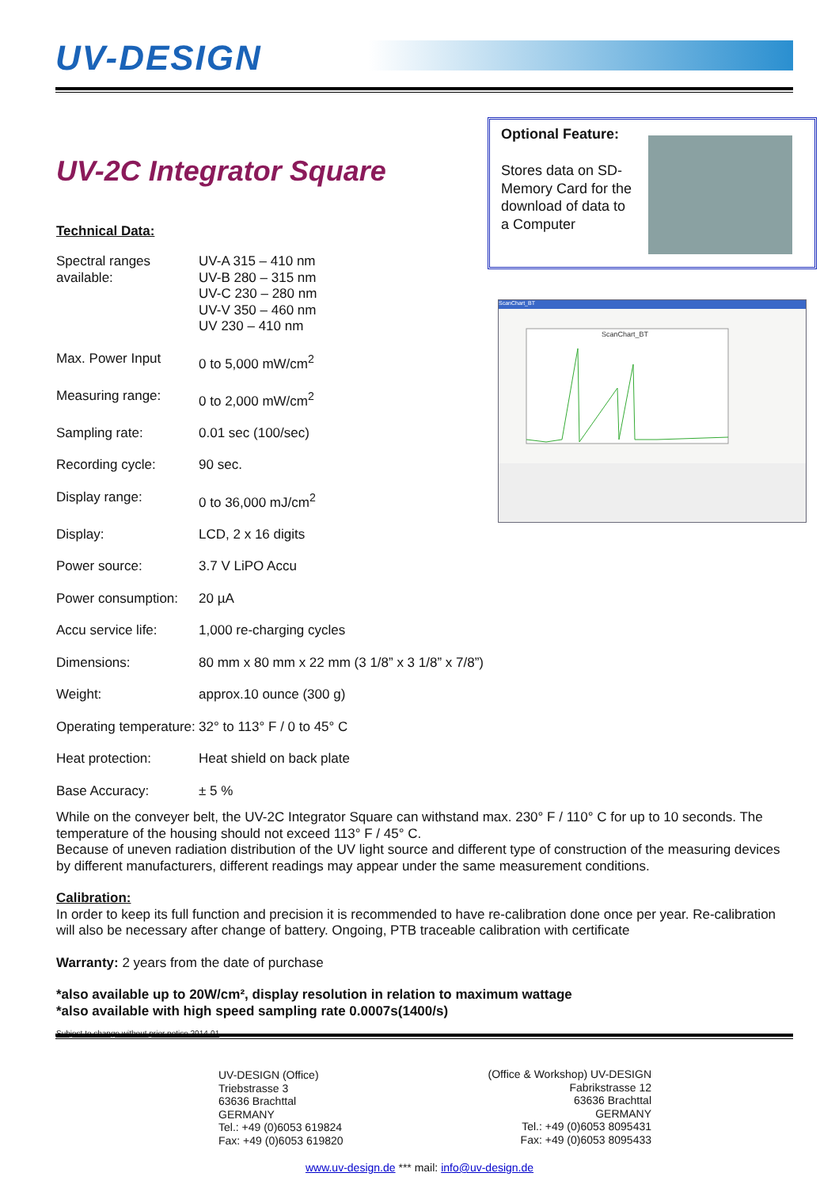UV-DESIGN
UV-2C Integrator Square
Technical Data:
| Spectral ranges available: | UV-A 315 – 410 nm UV-B 280 – 315 nm UV-C 230 – 280 nm UV-V 350 – 460 nm UV 230 – 410 nm |
| Max. Power Input | 0 to 5,000 mW/cm<sup>2</sup> |
| Measuring range: | 0 to 2,000 mW/cm<sup>2</sup> |
| Sampling rate: | 0.01 sec (100/sec) |
| Recording cycle: | 90 sec. |
| Display range: | 0 to 36,000 mJ/cm<sup>2</sup> |
| Display: | LCD, 2 x 16 digits |
| Power source: | 3.7 V LiPO Accu |
| Power consumption: | 20 µA |
| Accu service life: | 1,000 re-charging cycles |
| Dimensions: | 80 mm x 80 mm x 22 mm (3 1/8” x 3 1/8” x 7/8”) |
| Weight: | approx.10 ounce (300 g) |
| Operating temperature: | 32° to 113° F / 0 to 45° C |
| Heat protection: | Heat shield on back plate |
| Base Accuracy: | ± 5 % |
Optional Feature:
Stores data on SD-Memory Card for the download of data to a Computer
ScanChart_BT
ScanChart_BT
While on the conveyer belt, the UV-2C Integrator Square can withstand max. 230° F / 110° C for up to 10 seconds. The temperature of the housing should not exceed 113° F / 45° C.
Because of uneven radiation distribution of the UV light source and different type of construction of the measuring devices by different manufacturers, different readings may appear under the same measurement conditions.
Calibration:
In order to keep its full function and precision it is recommended to have re-calibration done once per year. Re-calibration will also be necessary after change of battery. Ongoing, PTB traceable calibration with certificate
Warranty: 2 years from the date of purchase
*also available up to 20W/cm², display resolution in relation to maximum wattage
*also available with high speed sampling rate 0.0007s(1400/s)
Subject to change without prior notice 2014-01
UV-DESIGN (Office)
Triebstrasse 3
63636 Brachttal
GERMANY
Tel.: +49 (0)6053 619824
Fax: +49 (0)6053 619820
(Office & Workshop) UV-DESIGN
Fabrikstrasse 12
63636 Brachttal
GERMANY
Tel.: +49 (0)6053 8095431
Fax: +49 (0)6053 8095433
www.uv-design.de *** mail: info@uv-design.de